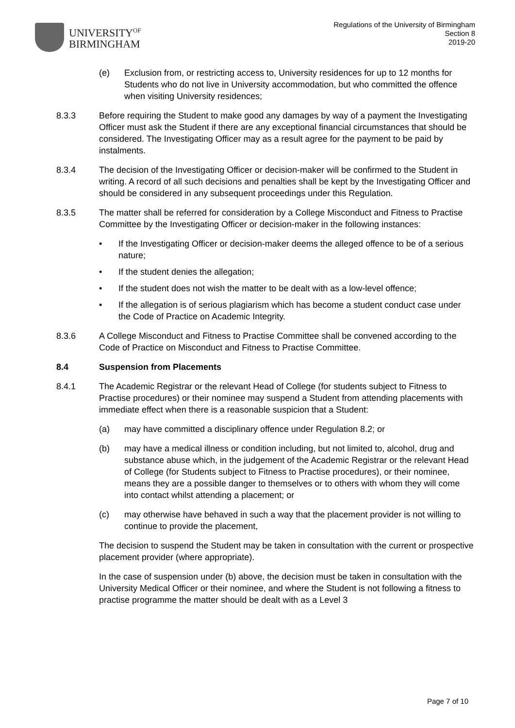UNIVERSITY<sup>OF</sup>
BIRMINGHAM
Regulations of the University of Birmingham
Section 8
2019-20
(e) Exclusion from, or restricting access to, University residences for up to 12 months for Students who do not live in University accommodation, but who committed the offence when visiting University residences;
8.3.3 Before requiring the Student to make good any damages by way of a payment the Investigating Officer must ask the Student if there are any exceptional financial circumstances that should be considered. The Investigating Officer may as a result agree for the payment to be paid by instalments.
8.3.4 The decision of the Investigating Officer or decision-maker will be confirmed to the Student in writing. A record of all such decisions and penalties shall be kept by the Investigating Officer and should be considered in any subsequent proceedings under this Regulation.
8.3.5 The matter shall be referred for consideration by a College Misconduct and Fitness to Practise Committee by the Investigating Officer or decision-maker in the following instances:
• If the Investigating Officer or decision-maker deems the alleged offence to be of a serious nature;
• If the student denies the allegation;
• If the student does not wish the matter to be dealt with as a low-level offence;
• If the allegation is of serious plagiarism which has become a student conduct case under the Code of Practice on Academic Integrity.
8.3.6 A College Misconduct and Fitness to Practise Committee shall be convened according to the Code of Practice on Misconduct and Fitness to Practise Committee.
8.4 Suspension from Placements
8.4.1 The Academic Registrar or the relevant Head of College (for students subject to Fitness to Practise procedures) or their nominee may suspend a Student from attending placements with immediate effect when there is a reasonable suspicion that a Student:
(a) may have committed a disciplinary offence under Regulation 8.2; or
(b) may have a medical illness or condition including, but not limited to, alcohol, drug and substance abuse which, in the judgement of the Academic Registrar or the relevant Head of College (for Students subject to Fitness to Practise procedures), or their nominee, means they are a possible danger to themselves or to others with whom they will come into contact whilst attending a placement; or
(c) may otherwise have behaved in such a way that the placement provider is not willing to continue to provide the placement,
The decision to suspend the Student may be taken in consultation with the current or prospective placement provider (where appropriate).
In the case of suspension under (b) above, the decision must be taken in consultation with the University Medical Officer or their nominee, and where the Student is not following a fitness to practise programme the matter should be dealt with as a Level 3
Page 7 of 10